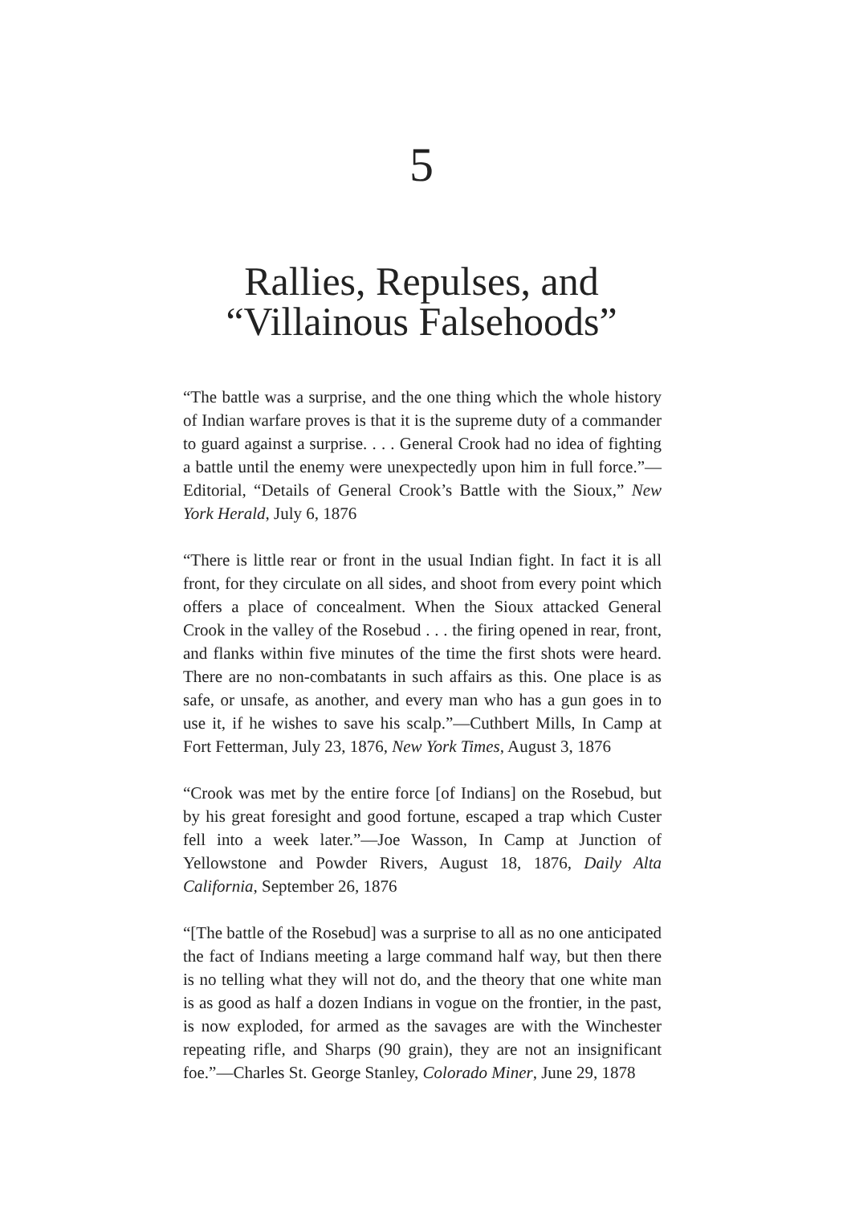5
Rallies, Repulses, and
“Villainous Falsehoods”
“The battle was a surprise, and the one thing which the whole history of Indian warfare proves is that it is the supreme duty of a commander to guard against a surprise. . . . General Crook had no idea of fighting a battle until the enemy were unexpectedly upon him in full force.”—Editorial, “Details of General Crook’s Battle with the Sioux,” New York Herald, July 6, 1876
“There is little rear or front in the usual Indian fight. In fact it is all front, for they circulate on all sides, and shoot from every point which offers a place of concealment. When the Sioux attacked General Crook in the valley of the Rosebud . . . the firing opened in rear, front, and flanks within five minutes of the time the first shots were heard. There are no non-combatants in such affairs as this. One place is as safe, or unsafe, as another, and every man who has a gun goes in to use it, if he wishes to save his scalp.”—Cuthbert Mills, In Camp at Fort Fetterman, July 23, 1876, New York Times, August 3, 1876
“Crook was met by the entire force [of Indians] on the Rosebud, but by his great foresight and good fortune, escaped a trap which Custer fell into a week later.”—Joe Wasson, In Camp at Junction of Yellowstone and Powder Rivers, August 18, 1876, Daily Alta California, September 26, 1876
“[The battle of the Rosebud] was a surprise to all as no one anticipated the fact of Indians meeting a large command half way, but then there is no telling what they will not do, and the theory that one white man is as good as half a dozen Indians in vogue on the frontier, in the past, is now exploded, for armed as the savages are with the Winchester repeating rifle, and Sharps (90 grain), they are not an insignificant foe.”—Charles St. George Stanley, Colorado Miner, June 29, 1878